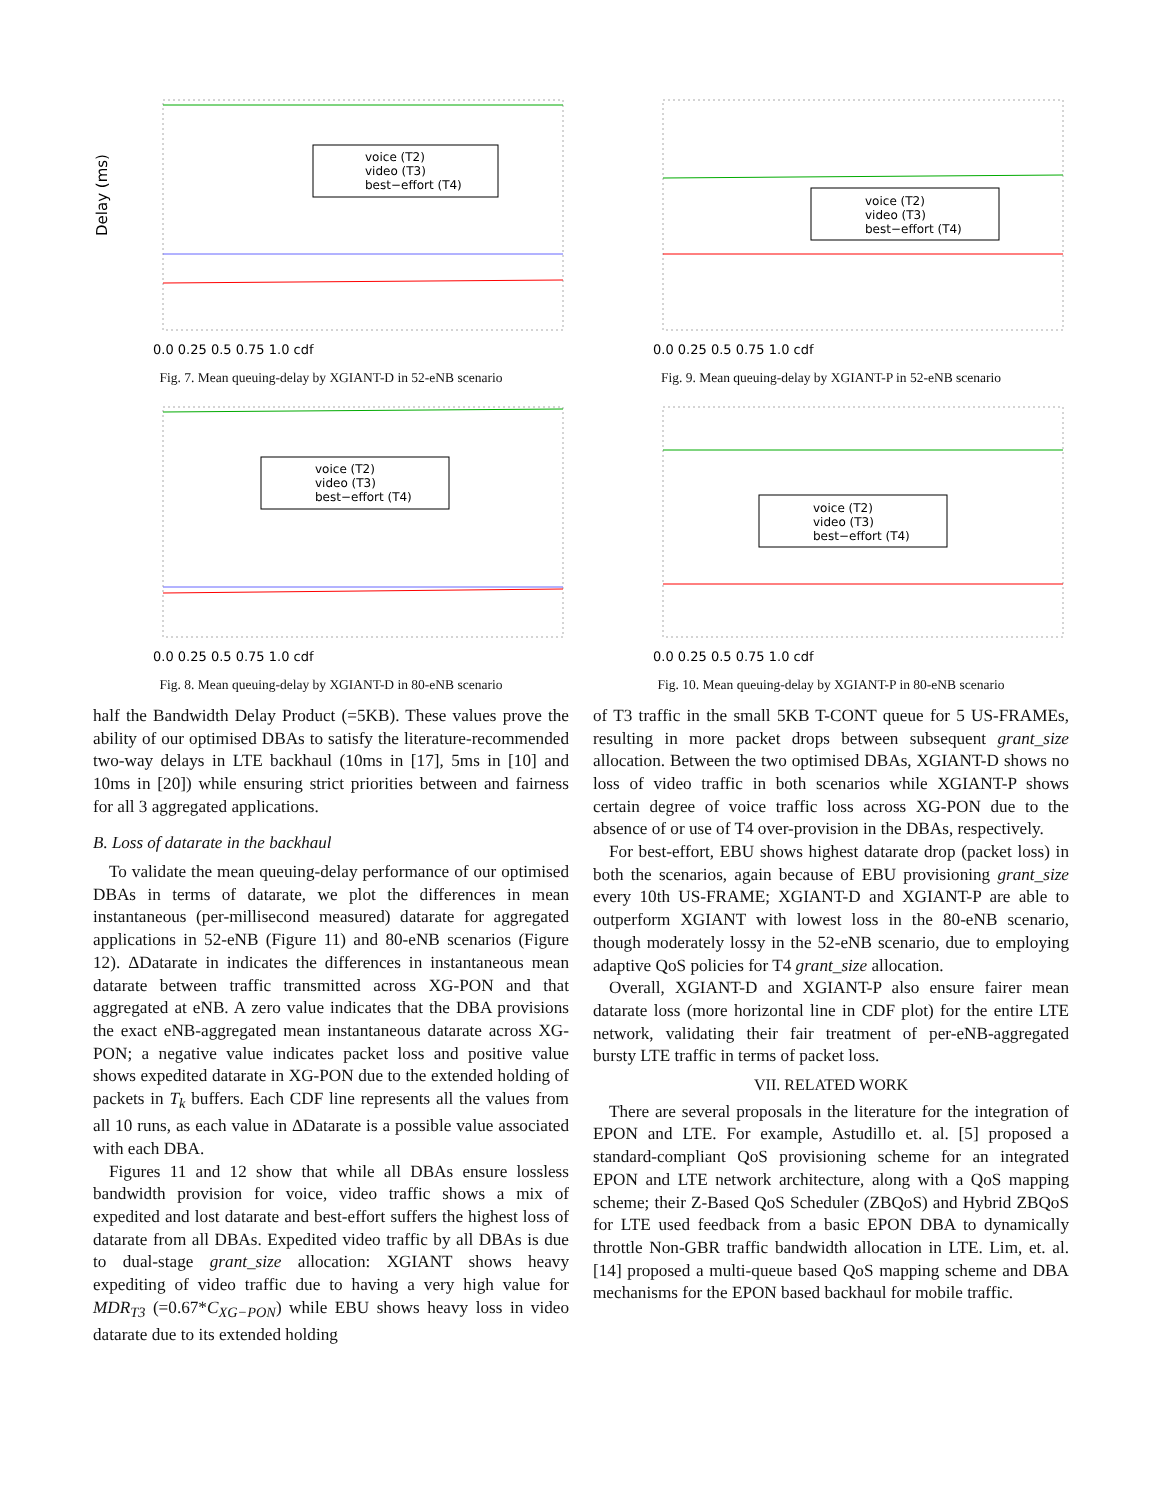voice (T2)
video (T3)
best−effort (T4)
Delay (ms)
0.0 0.25 0.5 0.75 1.0 cdf
Fig. 7. Mean queuing-delay by XGIANT-D in 52-eNB scenario
voice (T2)
video (T3)
best−effort (T4)
0.0 0.25 0.5 0.75 1.0 cdf
Fig. 8. Mean queuing-delay by XGIANT-D in 80-eNB scenario
half the Bandwidth Delay Product (=5KB). These values prove the ability of our optimised DBAs to satisfy the literature-recommended two-way delays in LTE backhaul (10ms in [17], 5ms in [10] and 10ms in [20]) while ensuring strict priorities between and fairness for all 3 aggregated applications.
B. Loss of datarate in the backhaul
To validate the mean queuing-delay performance of our optimised DBAs in terms of datarate, we plot the differences in mean instantaneous (per-millisecond measured) datarate for aggregated applications in 52-eNB (Figure 11) and 80-eNB scenarios (Figure 12). ΔDatarate in indicates the differences in instantaneous mean datarate between traffic transmitted across XG-PON and that aggregated at eNB. A zero value indicates that the DBA provisions the exact eNB-aggregated mean instantaneous datarate across XG-PON; a negative value indicates packet loss and positive value shows expedited datarate in XG-PON due to the extended holding of packets in T<sub>k</sub> buffers. Each CDF line represents all the values from all 10 runs, as each value in ΔDatarate is a possible value associated with each DBA.
Figures 11 and 12 show that while all DBAs ensure lossless bandwidth provision for voice, video traffic shows a mix of expedited and lost datarate and best-effort suffers the highest loss of datarate from all DBAs. Expedited video traffic by all DBAs is due to dual-stage grant_size allocation: XGIANT shows heavy expediting of video traffic due to having a very high value for MDR<sub>T3</sub> (=0.67*C<sub>XG−PON</sub>) while EBU shows heavy loss in video datarate due to its extended holding
voice (T2)
video (T3)
best−effort (T4)
0.0 0.25 0.5 0.75 1.0 cdf
Fig. 9. Mean queuing-delay by XGIANT-P in 52-eNB scenario
voice (T2)
video (T3)
best−effort (T4)
0.0 0.25 0.5 0.75 1.0 cdf
Fig. 10. Mean queuing-delay by XGIANT-P in 80-eNB scenario
of T3 traffic in the small 5KB T-CONT queue for 5 US-FRAMEs, resulting in more packet drops between subsequent grant_size allocation. Between the two optimised DBAs, XGIANT-D shows no loss of video traffic in both scenarios while XGIANT-P shows certain degree of voice traffic loss across XG-PON due to the absence of or use of T4 over-provision in the DBAs, respectively.
For best-effort, EBU shows highest datarate drop (packet loss) in both the scenarios, again because of EBU provisioning grant_size every 10th US-FRAME; XGIANT-D and XGIANT-P are able to outperform XGIANT with lowest loss in the 80-eNB scenario, though moderately lossy in the 52-eNB scenario, due to employing adaptive QoS policies for T4 grant_size allocation.
Overall, XGIANT-D and XGIANT-P also ensure fairer mean datarate loss (more horizontal line in CDF plot) for the entire LTE network, validating their fair treatment of per-eNB-aggregated bursty LTE traffic in terms of packet loss.
VII. RELATED WORK
There are several proposals in the literature for the integration of EPON and LTE. For example, Astudillo et. al. [5] proposed a standard-compliant QoS provisioning scheme for an integrated EPON and LTE network architecture, along with a QoS mapping scheme; their Z-Based QoS Scheduler (ZBQoS) and Hybrid ZBQoS for LTE used feedback from a basic EPON DBA to dynamically throttle Non-GBR traffic bandwidth allocation in LTE. Lim, et. al. [14] proposed a multi-queue based QoS mapping scheme and DBA mechanisms for the EPON based backhaul for mobile traffic.